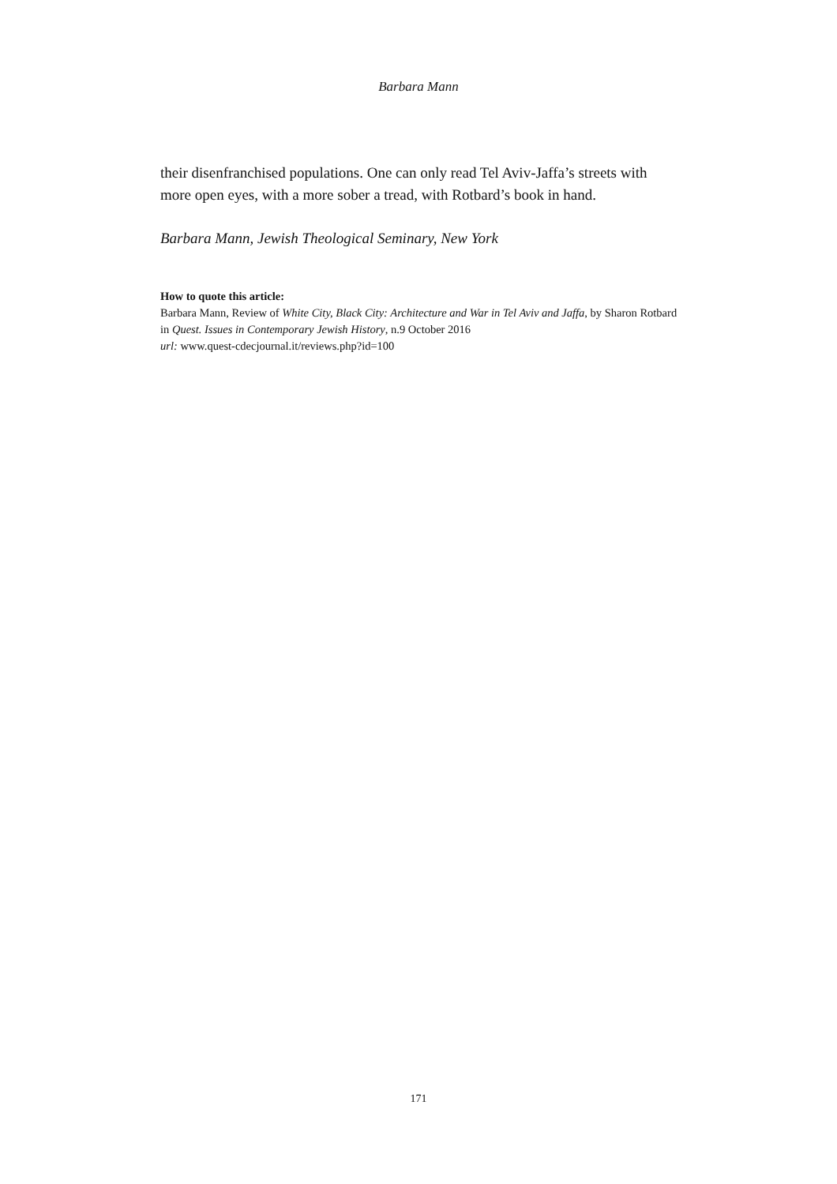Barbara Mann
their disenfranchised populations. One can only read Tel Aviv-Jaffa’s streets with more open eyes, with a more sober a tread, with Rotbard’s book in hand.
Barbara Mann, Jewish Theological Seminary, New York
How to quote this article:
Barbara Mann, Review of White City, Black City: Architecture and War in Tel Aviv and Jaffa, by Sharon Rotbard in Quest. Issues in Contemporary Jewish History, n.9 October 2016
url: www.quest-cdecjournal.it/reviews.php?id=100
171